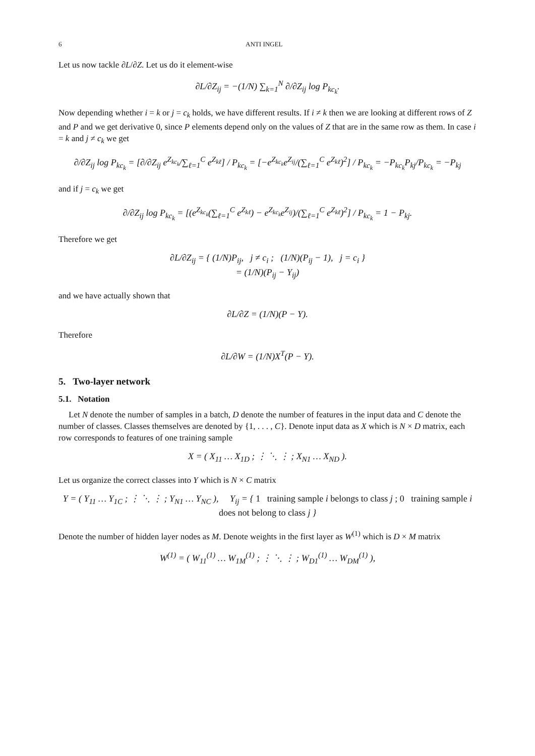6 ANTI INGEL
Let us now tackle ∂L/∂Z. Let us do it element-wise
∂L/∂Z<sub>ij</sub> = −(1/N) ∑<sub>k=1</sub><sup>N</sup> ∂/∂Z<sub>ij</sub> log P<sub>kc<sub>k</sub></sub>.
Now depending whether i = k or j = c<sub>k</sub> holds, we have different results. If i ≠ k then we are looking at different rows of Z and P and we get derivative 0, since P elements depend only on the values of Z that are in the same row as them. In case i = k and j ≠ c<sub>k</sub> we get
∂/∂Z<sub>ij</sub> log P<sub>kc<sub>k</sub></sub> = [∂/∂Z<sub>ij</sub> e<sup>Z<sub>kc<sub>k</sub></sub></sup>/∑<sub>ℓ=1</sub><sup>C</sup> e<sup>Z<sub>kℓ</sub></sup>] / P<sub>kc<sub>k</sub></sub> = [−e<sup>Z<sub>kc<sub>k</sub></sub></sup>e<sup>Z<sub>ij</sub></sup>/(∑<sub>ℓ=1</sub><sup>C</sup> e<sup>Z<sub>kℓ</sub></sup>)<sup>2</sup>] / P<sub>kc<sub>k</sub></sub> = −P<sub>kc<sub>k</sub></sub>P<sub>kj</sub>/P<sub>kc<sub>k</sub></sub> = −P<sub>kj</sub>
and if j = c<sub>k</sub> we get
∂/∂Z<sub>ij</sub> log P<sub>kc<sub>k</sub></sub> = [(e<sup>Z<sub>kc<sub>k</sub></sub></sup>(∑<sub>ℓ=1</sub><sup>C</sup> e<sup>Z<sub>kℓ</sub></sup>) − e<sup>Z<sub>kc<sub>k</sub></sub></sup>e<sup>Z<sub>ij</sub></sup>)/(∑<sub>ℓ=1</sub><sup>C</sup> e<sup>Z<sub>kℓ</sub></sup>)<sup>2</sup>] / P<sub>kc<sub>k</sub></sub> = 1 − P<sub>kj</sub>.
Therefore we get
∂L/∂Z<sub>ij</sub> = { (1/N)P<sub>ij</sub>, j ≠ c<sub>i</sub> ; (1/N)(P<sub>ij</sub> − 1), j = c<sub>i</sub> }
= (1/N)(P<sub>ij</sub> − Y<sub>ij</sub>)
and we have actually shown that
∂L/∂Z = (1/N)(P − Y).
Therefore
∂L/∂W = (1/N)X<sup>T</sup>(P − Y).
5. Two-layer network
5.1. Notation
Let N denote the number of samples in a batch, D denote the number of features in the input data and C denote the number of classes. Classes themselves are denoted by {1, . . . , C}. Denote input data as X which is N × D matrix, each row corresponds to features of one training sample
X = ( X<sub>11</sub> … X<sub>1D</sub> ; ⋮ ⋱ ⋮ ; X<sub>N1</sub> … X<sub>ND</sub> ).
Let us organize the correct classes into Y which is N × C matrix
Y = ( Y<sub>11</sub> … Y<sub>1C</sub> ; ⋮ ⋱ ⋮ ; Y<sub>N1</sub> … Y<sub>NC</sub> ), Y<sub>ij</sub> = { 1 training sample i belongs to class j ; 0 training sample i does not belong to class j }
Denote the number of hidden layer nodes as M. Denote weights in the first layer as W<sup>(1)</sup> which is D × M matrix
W<sup>(1)</sup> = ( W<sub>11</sub><sup>(1)</sup> … W<sub>1M</sub><sup>(1)</sup> ; ⋮ ⋱ ⋮ ; W<sub>D1</sub><sup>(1)</sup> … W<sub>DM</sub><sup>(1)</sup> ),